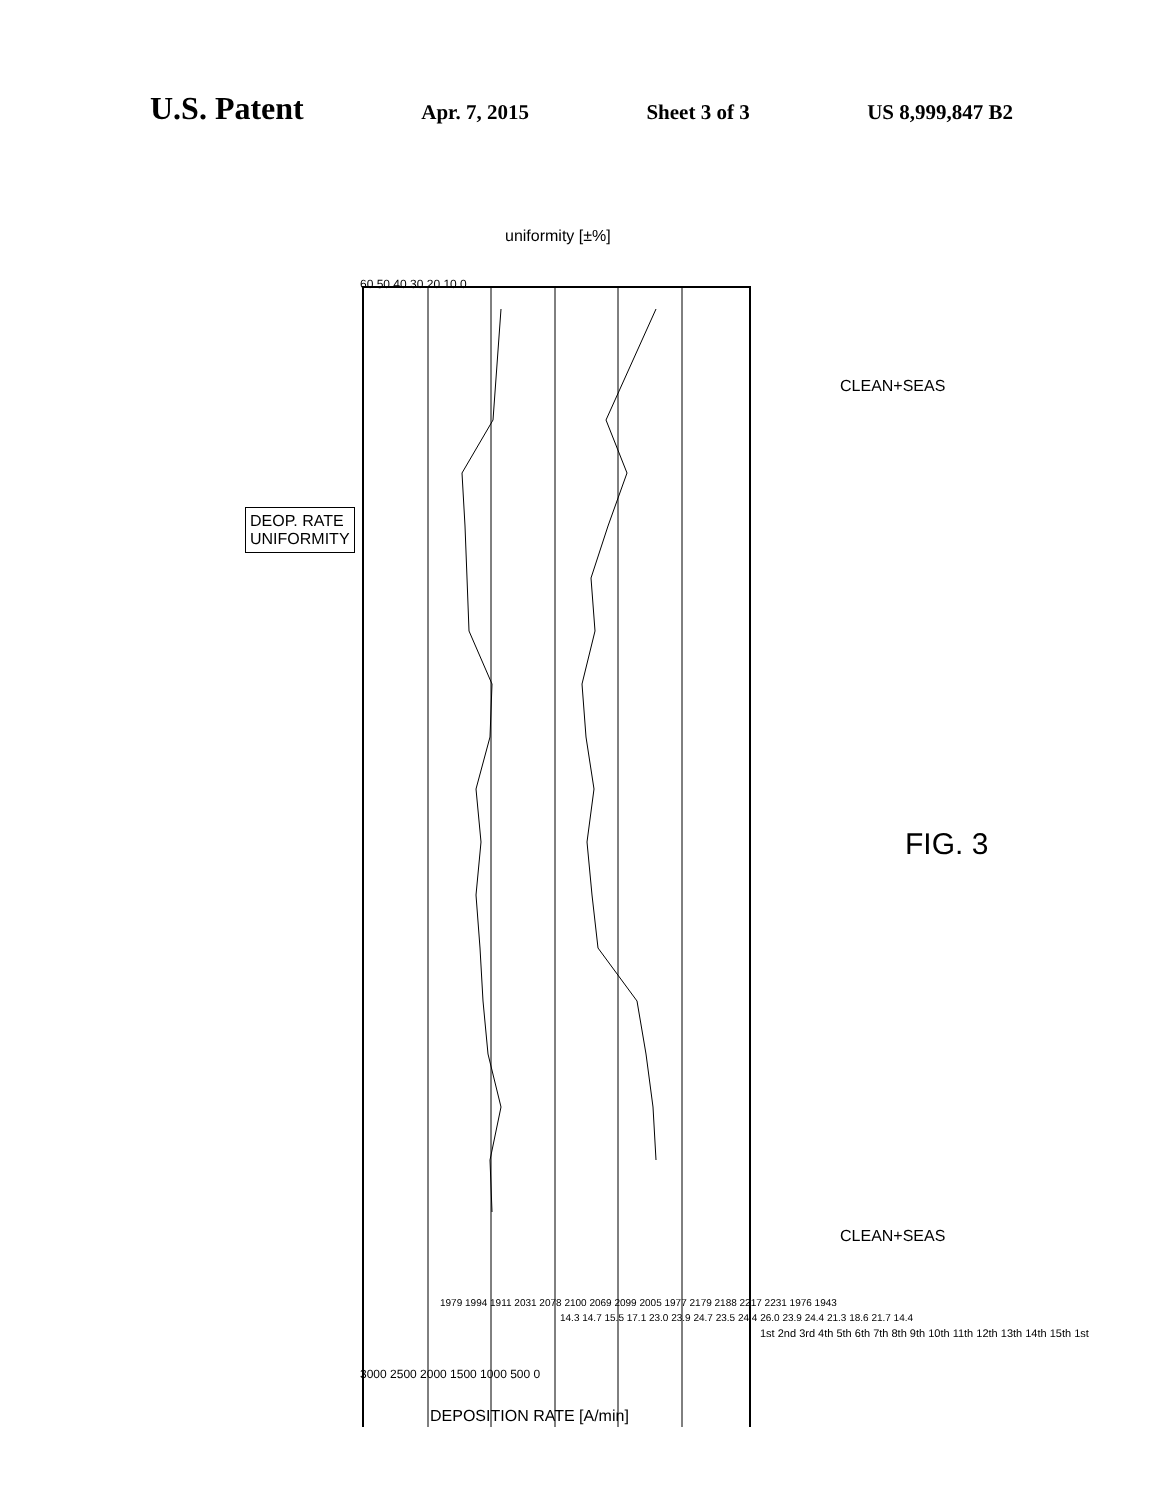U.S. Patent Apr. 7, 2015 Sheet 3 of 3 US 8,999,847 B2
uniformity [±%]
DEOP. RATE
UNIFORMITY
DEPOSITION RATE [A/min]
CLEAN+SEAS
CLEAN+SEAS
FIG. 3
3000 2500 2000 1500 1000 500 0
60 50 40 30 20 10 0
1st 2nd 3rd 4th 5th 6th 7th 8th 9th 10th 11th 12th 13th 14th 15th 1st
1979 1994 1911 2031 2078 2100 2069 2099 2005 1977 2179 2188 2217 2231 1976 1943
14.3 14.7 15.5 17.1 23.0 23.9 24.7 23.5 24.4 26.0 23.9 24.4 21.3 18.6 21.7 14.4